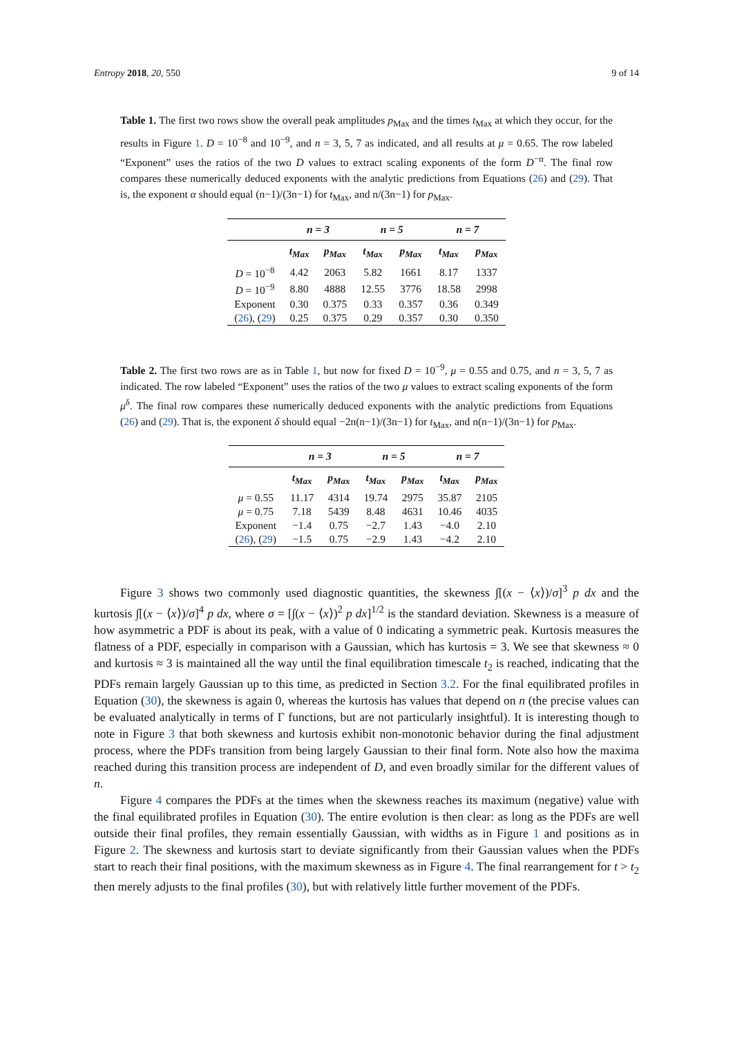Entropy 2018, 20, 550 9 of 14
Table 1. The first two rows show the overall peak amplitudes p<sub>Max</sub> and the times t<sub>Max</sub> at which they occur, for the results in Figure 1. D = 10<sup>−8</sup> and 10<sup>−9</sup>, and n = 3, 5, 7 as indicated, and all results at μ = 0.65. The row labeled “Exponent” uses the ratios of the two D values to extract scaling exponents of the form D<sup>−α</sup>. The final row compares these numerically deduced exponents with the analytic predictions from Equations (26) and (29). That is, the exponent α should equal (n−1)/(3n−1) for t<sub>Max</sub>, and n/(3n−1) for p<sub>Max</sub>.
| | n = 3 | | n = 5 | | n = 7 | |
| --- | --- | --- | --- | --- | --- | --- |
| | t<sub>Max</sub> | p<sub>Max</sub> | t<sub>Max</sub> | p<sub>Max</sub> | t<sub>Max</sub> | p<sub>Max</sub> |
| D = 10<sup>−8</sup> | 4.42 | 2063 | 5.82 | 1661 | 8.17 | 1337 |
| D = 10<sup>−9</sup> | 8.80 | 4888 | 12.55 | 3776 | 18.58 | 2998 |
| Exponent | 0.30 | 0.375 | 0.33 | 0.357 | 0.36 | 0.349 |
| ( 26 ), ( 29 ) | 0.25 | 0.375 | 0.29 | 0.357 | 0.30 | 0.350 |
Table 2. The first two rows are as in Table 1, but now for fixed D = 10<sup>−9</sup>, μ = 0.55 and 0.75, and n = 3, 5, 7 as indicated. The row labeled “Exponent” uses the ratios of the two μ values to extract scaling exponents of the form μ<sup>δ</sup>. The final row compares these numerically deduced exponents with the analytic predictions from Equations (26) and (29). That is, the exponent δ should equal −2n(n−1)/(3n−1) for t<sub>Max</sub>, and n(n−1)/(3n−1) for p<sub>Max</sub>.
| | n = 3 | | n = 5 | | n = 7 | |
| --- | --- | --- | --- | --- | --- | --- |
| | t<sub>Max</sub> | p<sub>Max</sub> | t<sub>Max</sub> | p<sub>Max</sub> | t<sub>Max</sub> | p<sub>Max</sub> |
| μ = 0.55 | 11.17 | 4314 | 19.74 | 2975 | 35.87 | 2105 |
| μ = 0.75 | 7.18 | 5439 | 8.48 | 4631 | 10.46 | 4035 |
| Exponent | −1.4 | 0.75 | −2.7 | 1.43 | −4.0 | 2.10 |
| ( 26 ), ( 29 ) | −1.5 | 0.75 | −2.9 | 1.43 | −4.2 | 2.10 |
Figure 3 shows two commonly used diagnostic quantities, the skewness ∫[(x − ⟨x⟩)/σ]<sup>3</sup> p dx and the kurtosis ∫[(x − ⟨x⟩)/σ]<sup>4</sup> p dx, where σ = [∫(x − ⟨x⟩)<sup>2</sup> p dx]<sup>1/2</sup> is the standard deviation. Skewness is a measure of how asymmetric a PDF is about its peak, with a value of 0 indicating a symmetric peak. Kurtosis measures the flatness of a PDF, especially in comparison with a Gaussian, which has kurtosis = 3. We see that skewness ≈ 0 and kurtosis ≈ 3 is maintained all the way until the final equilibration timescale t<sub>2</sub> is reached, indicating that the PDFs remain largely Gaussian up to this time, as predicted in Section 3.2. For the final equilibrated profiles in Equation (30), the skewness is again 0, whereas the kurtosis has values that depend on n (the precise values can be evaluated analytically in terms of Γ functions, but are not particularly insightful). It is interesting though to note in Figure 3 that both skewness and kurtosis exhibit non-monotonic behavior during the final adjustment process, where the PDFs transition from being largely Gaussian to their final form. Note also how the maxima reached during this transition process are independent of D, and even broadly similar for the different values of n.
Figure 4 compares the PDFs at the times when the skewness reaches its maximum (negative) value with the final equilibrated profiles in Equation (30). The entire evolution is then clear: as long as the PDFs are well outside their final profiles, they remain essentially Gaussian, with widths as in Figure 1 and positions as in Figure 2. The skewness and kurtosis start to deviate significantly from their Gaussian values when the PDFs start to reach their final positions, with the maximum skewness as in Figure 4. The final rearrangement for t > t<sub>2</sub> then merely adjusts to the final profiles (30), but with relatively little further movement of the PDFs.